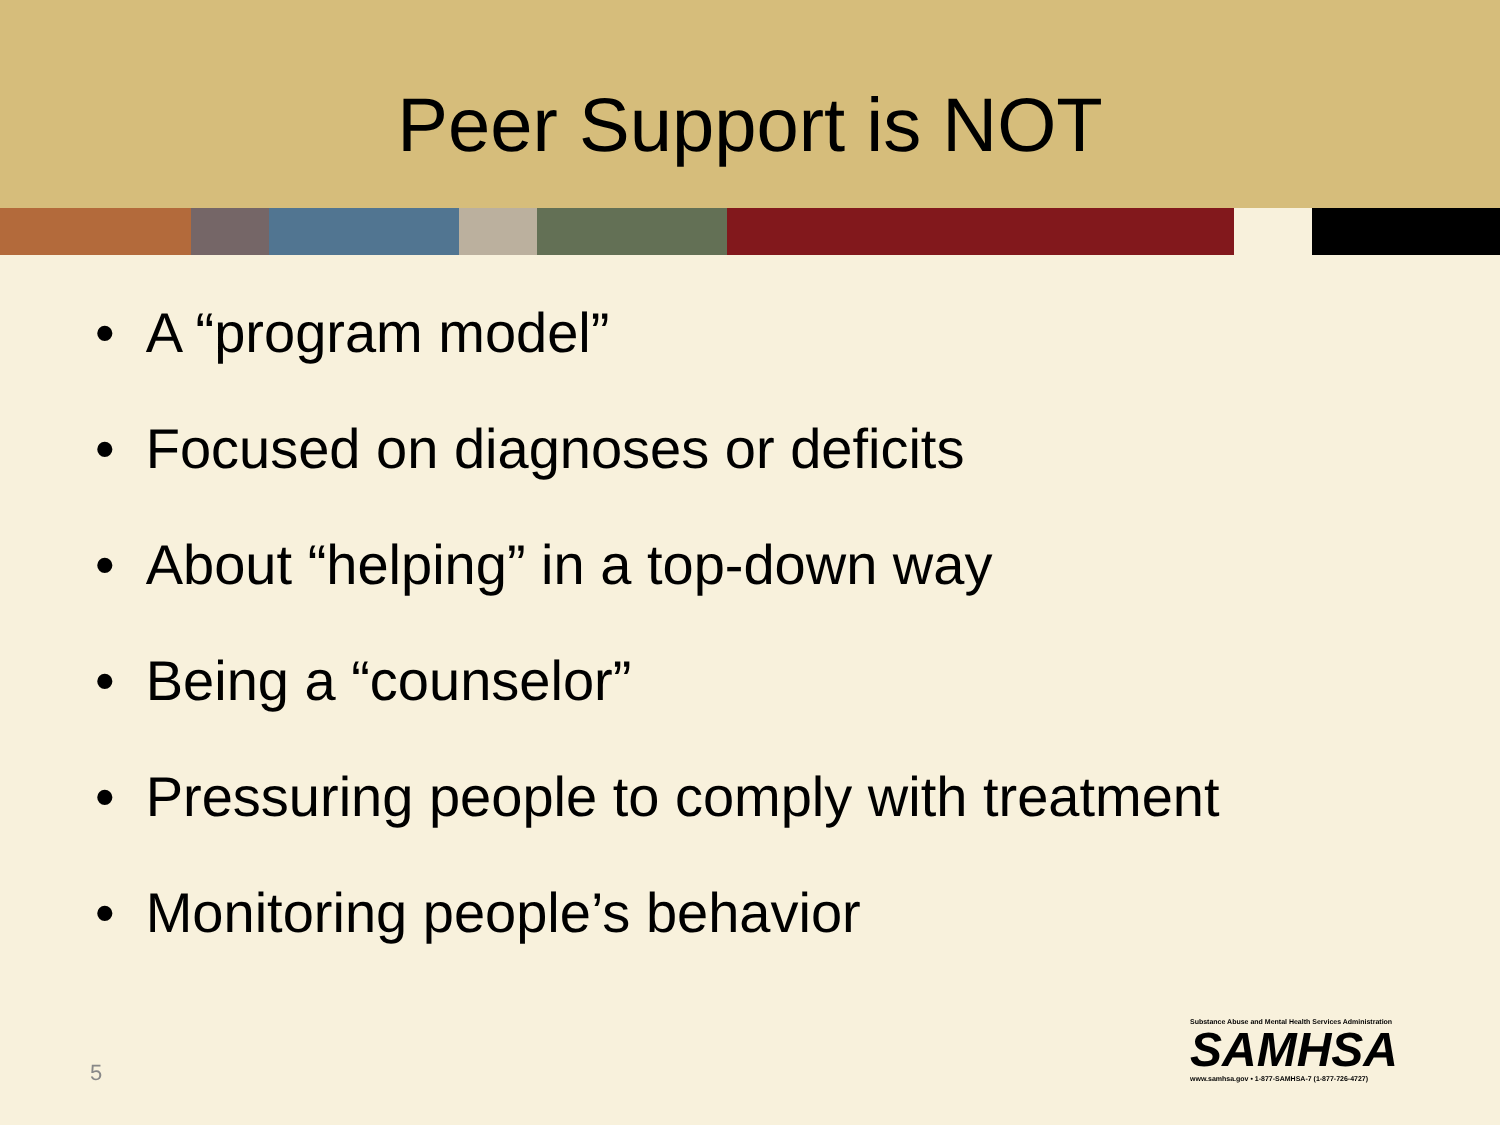Peer Support is NOT
• A “program model”
• Focused on diagnoses or deficits
• About “helping” in a top-down way
• Being a “counselor”
• Pressuring people to comply with treatment
• Monitoring people’s behavior
5
Substance Abuse and Mental Health Services Administration
SAMHSA
www.samhsa.gov • 1-877-SAMHSA-7 (1-877-726-4727)